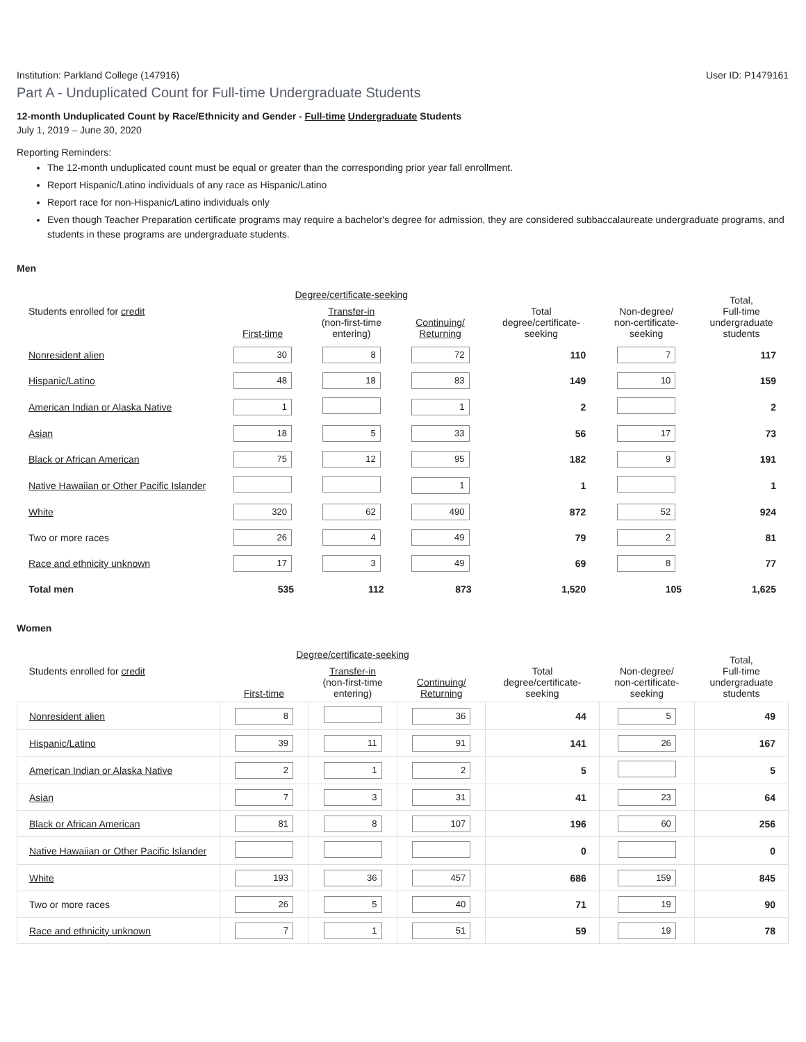Institution: Parkland College (147916) User ID: P1479161
Part A - Unduplicated Count for Full-time Undergraduate Students
12-month Unduplicated Count by Race/Ethnicity and Gender - Full-time Undergraduate Students
July 1, 2019 – June 30, 2020
Reporting Reminders:
The 12-month unduplicated count must be equal or greater than the corresponding prior year fall enrollment.
Report Hispanic/Latino individuals of any race as Hispanic/Latino
Report race for non-Hispanic/Latino individuals only
Even though Teacher Preparation certificate programs may require a bachelor's degree for admission, they are considered subbaccalaureate undergraduate programs, and students in these programs are undergraduate students.
Men
| | Degree/certificate-seeking | | | | Non-degree/ non-certificate- seeking | Total, Full-time undergraduate students |
| --- | --- | --- | --- | --- | --- | --- |
| Students enrolled for credit | First-time | Transfer-in (non-first-time entering) | Continuing/ Returning | Total degree/certificate- seeking | | |
| Nonresident alien | 30 | 8 | 72 | 110 | 7 | 117 |
| Hispanic/Latino | 48 | 18 | 83 | 149 | 10 | 159 |
| American Indian or Alaska Native | 1 | | 1 | 2 | | 2 |
| Asian | 18 | 5 | 33 | 56 | 17 | 73 |
| Black or African American | 75 | 12 | 95 | 182 | 9 | 191 |
| Native Hawaiian or Other Pacific Islander | | | 1 | 1 | | 1 |
| White | 320 | 62 | 490 | 872 | 52 | 924 |
| Two or more races | 26 | 4 | 49 | 79 | 2 | 81 |
| Race and ethnicity unknown | 17 | 3 | 49 | 69 | 8 | 77 |
| Total men | 535 | 112 | 873 | 1,520 | 105 | 1,625 |
Women
| | Degree/certificate-seeking | | | | Non-degree/ non-certificate- seeking | Total, Full-time undergraduate students |
| --- | --- | --- | --- | --- | --- | --- |
| Students enrolled for credit | First-time | Transfer-in (non-first-time entering) | Continuing/ Returning | Total degree/certificate- seeking | | |
| Nonresident alien | 8 | | 36 | 44 | 5 | 49 |
| Hispanic/Latino | 39 | 11 | 91 | 141 | 26 | 167 |
| American Indian or Alaska Native | 2 | 1 | 2 | 5 | | 5 |
| Asian | 7 | 3 | 31 | 41 | 23 | 64 |
| Black or African American | 81 | 8 | 107 | 196 | 60 | 256 |
| Native Hawaiian or Other Pacific Islander | | | | 0 | | 0 |
| White | 193 | 36 | 457 | 686 | 159 | 845 |
| Two or more races | 26 | 5 | 40 | 71 | 19 | 90 |
| Race and ethnicity unknown | 7 | 1 | 51 | 59 | 19 | 78 |